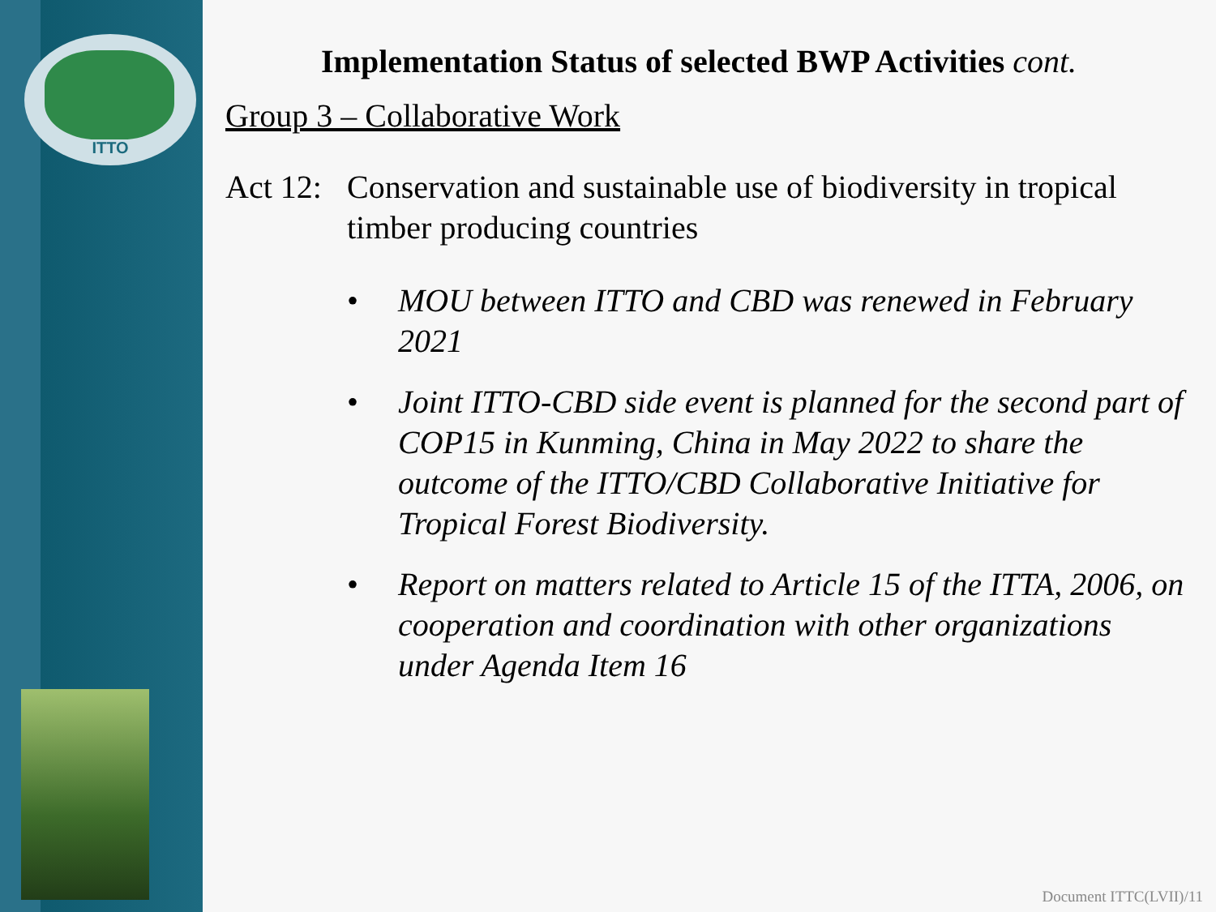ITTO
Implementation Status of selected BWP Activities cont.
Group 3 – Collaborative Work
Act 12:
Conservation and sustainable use of biodiversity in tropical timber producing countries
• MOU between ITTO and CBD was renewed in February 2021
• Joint ITTO-CBD side event is planned for the second part of COP15 in Kunming, China in May 2022 to share the outcome of the ITTO/CBD Collaborative Initiative for Tropical Forest Biodiversity.
• Report on matters related to Article 15 of the ITTA, 2006, on cooperation and coordination with other organizations under Agenda Item 16
Document ITTC(LVII)/11